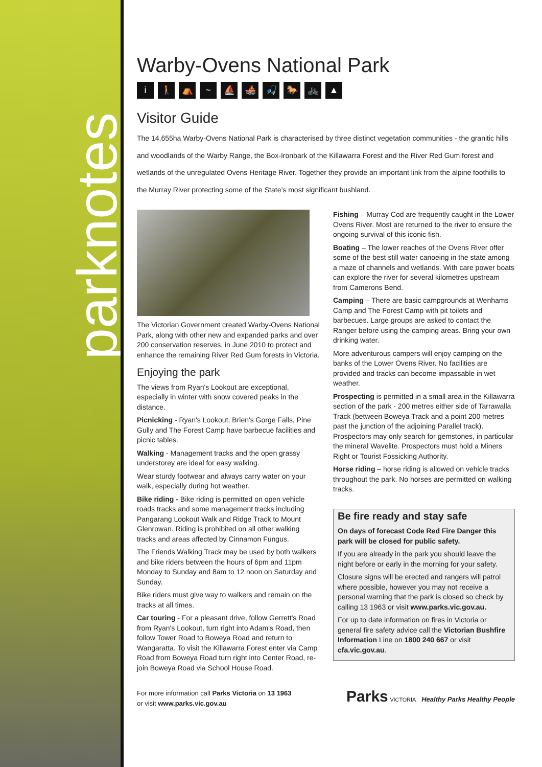parknotes
Warby-Ovens National Park
i 🚶 ⛺ ~ ⛵ 🚣 🎣 🐎 🚲 ▲
Visitor Guide
The 14,655ha Warby-Ovens National Park is characterised by three distinct vegetation communities - the granitic hills and woodlands of the Warby Range, the Box-Ironbark of the Killawarra Forest and the River Red Gum forest and wetlands of the unregulated Ovens Heritage River. Together they provide an important link from the alpine foothills to the Murray River protecting some of the State’s most significant bushland.
The Victorian Government created Warby-Ovens National Park, along with other new and expanded parks and over 200 conservation reserves, in June 2010 to protect and enhance the remaining River Red Gum forests in Victoria.
Enjoying the park
The views from Ryan's Lookout are exceptional, especially in winter with snow covered peaks in the distance.
Picnicking - Ryan's Lookout, Brien's Gorge Falls, Pine Gully and The Forest Camp have barbecue facilities and picnic tables.
Walking - Management tracks and the open grassy understorey are ideal for easy walking.
Wear sturdy footwear and always carry water on your walk, especially during hot weather.
Bike riding - Bike riding is permitted on open vehicle roads tracks and some management tracks including Pangarang Lookout Walk and Ridge Track to Mount Glenrowan. Riding is prohibited on all other walking tracks and areas affected by Cinnamon Fungus.
The Friends Walking Track may be used by both walkers and bike riders between the hours of 6pm and 11pm Monday to Sunday and 8am to 12 noon on Saturday and Sunday.
Bike riders must give way to walkers and remain on the tracks at all times.
Car touring - For a pleasant drive, follow Gerrett's Road from Ryan's Lookout, turn right into Adam's Road, then follow Tower Road to Boweya Road and return to Wangaratta. To visit the Killawarra Forest enter via Camp Road from Boweya Road turn right into Center Road, re-join Boweya Road via School House Road.
Fishing – Murray Cod are frequently caught in the Lower Ovens River. Most are returned to the river to ensure the ongoing survival of this iconic fish.
Boating – The lower reaches of the Ovens River offer some of the best still water canoeing in the state among a maze of channels and wetlands. With care power boats can explore the river for several kilometres upstream from Camerons Bend.
Camping – There are basic campgrounds at Wenhams Camp and The Forest Camp with pit toilets and barbecues. Large groups are asked to contact the Ranger before using the camping areas. Bring your own drinking water.
More adventurous campers will enjoy camping on the banks of the Lower Ovens River. No facilities are provided and tracks can become impassable in wet weather.
Prospecting is permitted in a small area in the Killawarra section of the park - 200 metres either side of Tarrawalla Track (between Boweya Track and a point 200 metres past the junction of the adjoining Parallel track). Prospectors may only search for gemstones, in particular the mineral Wavelite. Prospectors must hold a Miners Right or Tourist Fossicking Authority.
Horse riding – horse riding is allowed on vehicle tracks throughout the park. No horses are permitted on walking tracks.
Be fire ready and stay safe
On days of forecast Code Red Fire Danger this park will be closed for public safety.
If you are already in the park you should leave the night before or early in the morning for your safety.
Closure signs will be erected and rangers will patrol where possible, however you may not receive a personal warning that the park is closed so check by calling 13 1963 or visit www.parks.vic.gov.au.
For up to date information on fires in Victoria or general fire safety advice call the Victorian Bushfire Information Line on 1800 240 667 or visit cfa.vic.gov.au.
For more information call Parks Victoria on 13 1963
or visit www.parks.vic.gov.au
Parks VICTORIA Healthy Parks Healthy People